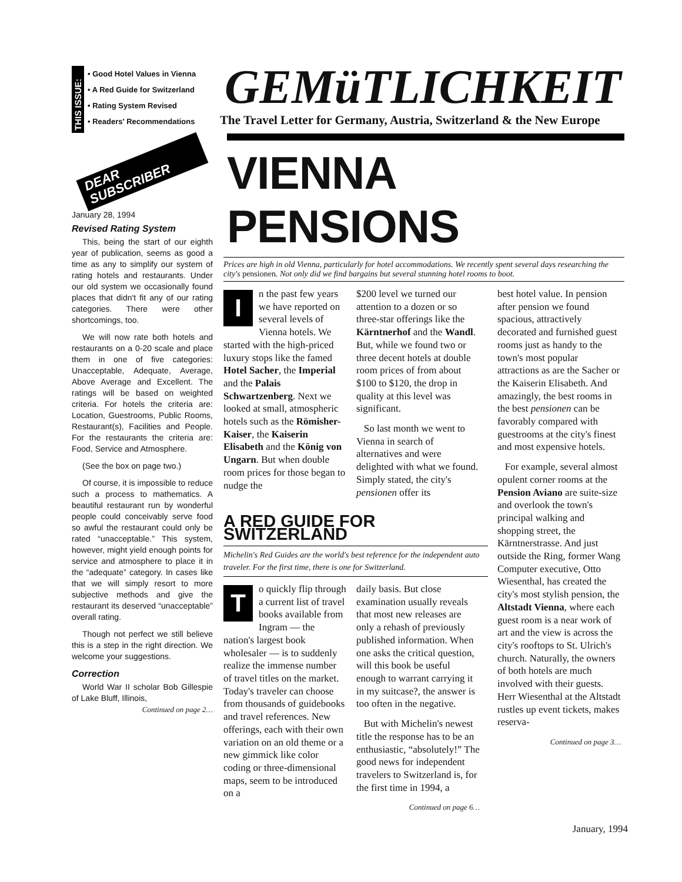THIS ISSUE:
• Good Hotel Values in Vienna
• A Red Guide for Switzerland
• Rating System Revised
• Readers' Recommendations
DEAR
SUBSCRIBER
January 28, 1994
Revised Rating System
This, being the start of our eighth year of publication, seems as good a time as any to simplify our system of rating hotels and restaurants. Under our old system we occasionally found places that didn't fit any of our rating categories. There were other shortcomings, too.
We will now rate both hotels and restaurants on a 0-20 scale and place them in one of five categories: Unacceptable, Adequate, Average, Above Average and Excellent. The ratings will be based on weighted criteria. For hotels the criteria are: Location, Guestrooms, Public Rooms, Restaurant(s), Facilities and People. For the restaurants the criteria are: Food, Service and Atmosphere.
(See the box on page two.)
Of course, it is impossible to reduce such a process to mathematics. A beautiful restaurant run by wonderful people could conceivably serve food so awful the restaurant could only be rated “unacceptable.” This system, however, might yield enough points for service and atmosphere to place it in the “adequate” category. In cases like that we will simply resort to more subjective methods and give the restaurant its deserved “unacceptable” overall rating.
Though not perfect we still believe this is a step in the right direction. We welcome your suggestions.
Correction
World War II scholar Bob Gillespie of Lake Bluff, Illinois,
Continued on page 2…
GEMüTLICHKEIT
The Travel Letter for Germany, Austria, Switzerland & the New Europe
VIENNA PENSIONS
Prices are high in old Vienna, particularly for hotel accommodations. We recently spent several days researching the city's pensionen. Not only did we find bargains but several stunning hotel rooms to boot.
In the past few years we have reported on several levels of Vienna hotels. We started with the high-priced luxury stops like the famed Hotel Sacher, the Imperial and the Palais Schwartzenberg. Next we looked at small, atmospheric hotels such as the Römisher-Kaiser, the Kaiserin Elisabeth and the König von Ungarn. But when double room prices for those began to nudge the
$200 level we turned our attention to a dozen or so three-star offerings like the Kärntnerhof and the Wandl. But, while we found two or three decent hotels at double room prices of from about $100 to $120, the drop in quality at this level was significant.
So last month we went to Vienna in search of alternatives and were delighted with what we found. Simply stated, the city's pensionen offer its
A RED GUIDE FOR SWITZERLAND
Michelin's Red Guides are the world's best reference for the independent auto traveler. For the first time, there is one for Switzerland.
To quickly flip through a current list of travel books available from Ingram — the nation's largest book wholesaler — is to suddenly realize the immense number of travel titles on the market. Today's traveler can choose from thousands of guidebooks and travel references. New offerings, each with their own variation on an old theme or a new gimmick like color coding or three-dimensional maps, seem to be introduced on a
daily basis. But close examination usually reveals that most new releases are only a rehash of previously published information. When one asks the critical question, will this book be useful enough to warrant carrying it in my suitcase?, the answer is too often in the negative.
But with Michelin's newest title the response has to be an enthusiastic, “absolutely!” The good news for independent travelers to Switzerland is, for the first time in 1994, a
Continued on page 6…
best hotel value. In pension after pension we found spacious, attractively decorated and furnished guest rooms just as handy to the town's most popular attractions as are the Sacher or the Kaiserin Elisabeth. And amazingly, the best rooms in the best pensionen can be favorably compared with guestrooms at the city's finest and most expensive hotels.
For example, several almost opulent corner rooms at the Pension Aviano are suite-size and overlook the town's principal walking and shopping street, the Kärntnerstrasse. And just outside the Ring, former Wang Computer executive, Otto Wiesenthal, has created the city's most stylish pension, the Altstadt Vienna, where each guest room is a near work of art and the view is across the city's rooftops to St. Ulrich's church. Naturally, the owners of both hotels are much involved with their guests. Herr Wiesenthal at the Altstadt rustles up event tickets, makes reserva-
Continued on page 3…
January, 1994